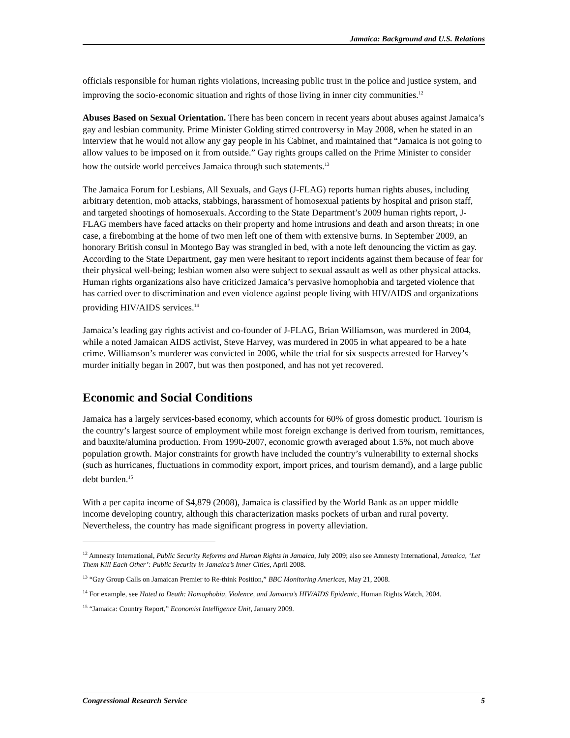Jamaica: Background and U.S. Relations
officials responsible for human rights violations, increasing public trust in the police and justice system, and improving the socio-economic situation and rights of those living in inner city communities.<sup>12</sup>
Abuses Based on Sexual Orientation. There has been concern in recent years about abuses against Jamaica’s gay and lesbian community. Prime Minister Golding stirred controversy in May 2008, when he stated in an interview that he would not allow any gay people in his Cabinet, and maintained that “Jamaica is not going to allow values to be imposed on it from outside.” Gay rights groups called on the Prime Minister to consider how the outside world perceives Jamaica through such statements.<sup>13</sup>
The Jamaica Forum for Lesbians, All Sexuals, and Gays (J-FLAG) reports human rights abuses, including arbitrary detention, mob attacks, stabbings, harassment of homosexual patients by hospital and prison staff, and targeted shootings of homosexuals. According to the State Department’s 2009 human rights report, J-FLAG members have faced attacks on their property and home intrusions and death and arson threats; in one case, a firebombing at the home of two men left one of them with extensive burns. In September 2009, an honorary British consul in Montego Bay was strangled in bed, with a note left denouncing the victim as gay. According to the State Department, gay men were hesitant to report incidents against them because of fear for their physical well-being; lesbian women also were subject to sexual assault as well as other physical attacks. Human rights organizations also have criticized Jamaica’s pervasive homophobia and targeted violence that has carried over to discrimination and even violence against people living with HIV/AIDS and organizations providing HIV/AIDS services.<sup>14</sup>
Jamaica’s leading gay rights activist and co-founder of J-FLAG, Brian Williamson, was murdered in 2004, while a noted Jamaican AIDS activist, Steve Harvey, was murdered in 2005 in what appeared to be a hate crime. Williamson’s murderer was convicted in 2006, while the trial for six suspects arrested for Harvey’s murder initially began in 2007, but was then postponed, and has not yet recovered.
Economic and Social Conditions
Jamaica has a largely services-based economy, which accounts for 60% of gross domestic product. Tourism is the country’s largest source of employment while most foreign exchange is derived from tourism, remittances, and bauxite/alumina production. From 1990-2007, economic growth averaged about 1.5%, not much above population growth. Major constraints for growth have included the country’s vulnerability to external shocks (such as hurricanes, fluctuations in commodity export, import prices, and tourism demand), and a large public debt burden.<sup>15</sup>
With a per capita income of $4,879 (2008), Jamaica is classified by the World Bank as an upper middle income developing country, although this characterization masks pockets of urban and rural poverty. Nevertheless, the country has made significant progress in poverty alleviation.
<sup>12</sup> Amnesty International, Public Security Reforms and Human Rights in Jamaica, July 2009; also see Amnesty International, Jamaica, ‘Let Them Kill Each Other’: Public Security in Jamaica’s Inner Cities, April 2008.
<sup>13</sup> “Gay Group Calls on Jamaican Premier to Re-think Position,” BBC Monitoring Americas, May 21, 2008.
<sup>14</sup> For example, see Hated to Death: Homophobia, Violence, and Jamaica’s HIV/AIDS Epidemic, Human Rights Watch, 2004.
<sup>15</sup> “Jamaica: Country Report,” Economist Intelligence Unit, January 2009.
Congressional Research Service 5